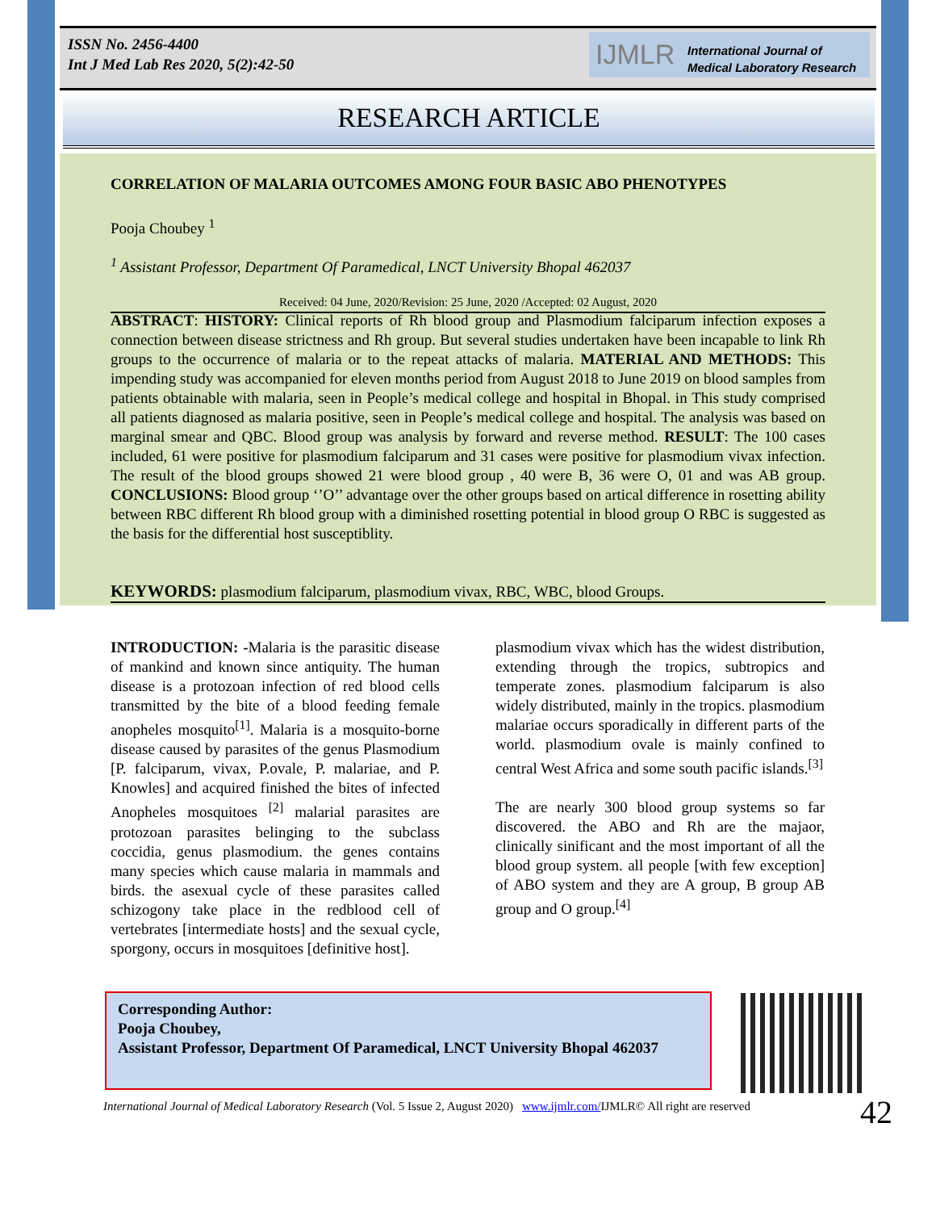ISSN No. 2456-4400
Int J Med Lab Res 2020, 5(2):42-50
IJMLR International Journal of
Medical Laboratory Research
RESEARCH ARTICLE
CORRELATION OF MALARIA OUTCOMES AMONG FOUR BASIC ABO PHENOTYPES
Pooja Choubey <sup>1</sup>
<sup>1</sup> Assistant Professor, Department Of Paramedical, LNCT University Bhopal 462037
Received: 04 June, 2020/Revision: 25 June, 2020 /Accepted: 02 August, 2020
ABSTRACT: HISTORY: Clinical reports of Rh blood group and Plasmodium falciparum infection exposes a connection between disease strictness and Rh group. But several studies undertaken have been incapable to link Rh groups to the occurrence of malaria or to the repeat attacks of malaria. MATERIAL AND METHODS: This impending study was accompanied for eleven months period from August 2018 to June 2019 on blood samples from patients obtainable with malaria, seen in People’s medical college and hospital in Bhopal. in This study comprised all patients diagnosed as malaria positive, seen in People’s medical college and hospital. The analysis was based on marginal smear and QBC. Blood group was analysis by forward and reverse method. RESULT: The 100 cases included, 61 were positive for plasmodium falciparum and 31 cases were positive for plasmodium vivax infection. The result of the blood groups showed 21 were blood group , 40 were B, 36 were O, 01 and was AB group. CONCLUSIONS: Blood group ‘’O’’ advantage over the other groups based on artical difference in rosetting ability between RBC different Rh blood group with a diminished rosetting potential in blood group O RBC is suggested as the basis for the differential host susceptiblity.
KEYWORDS: plasmodium falciparum, plasmodium vivax, RBC, WBC, blood Groups.
INTRODUCTION: -Malaria is the parasitic disease of mankind and known since antiquity. The human disease is a protozoan infection of red blood cells transmitted by the bite of a blood feeding female anopheles mosquito<sup>[1]</sup>. Malaria is a mosquito-borne disease caused by parasites of the genus Plasmodium [P. falciparum, vivax, P.ovale, P. malariae, and P. Knowles] and acquired finished the bites of infected Anopheles mosquitoes <sup>[2]</sup> malarial parasites are protozoan parasites belinging to the subclass coccidia, genus plasmodium. the genes contains many species which cause malaria in mammals and birds. the asexual cycle of these parasites called schizogony take place in the redblood cell of vertebrates [intermediate hosts] and the sexual cycle, sporgony, occurs in mosquitoes [definitive host].
plasmodium vivax which has the widest distribution, extending through the tropics, subtropics and temperate zones. plasmodium falciparum is also widely distributed, mainly in the tropics. plasmodium malariae occurs sporadically in different parts of the world. plasmodium ovale is mainly confined to central West Africa and some south pacific islands.<sup>[3]</sup>
The are nearly 300 blood group systems so far discovered. the ABO and Rh are the majaor, clinically sinificant and the most important of all the blood group system. all people [with few exception] of ABO system and they are A group, B group AB group and O group.<sup>[4]</sup>
Corresponding Author:
Pooja Choubey,
Assistant Professor, Department Of Paramedical, LNCT University Bhopal 462037
International Journal of Medical Laboratory Research (Vol. 5 Issue 2, August 2020) www.ijmlr.com/IJMLR© All right are reserved
42